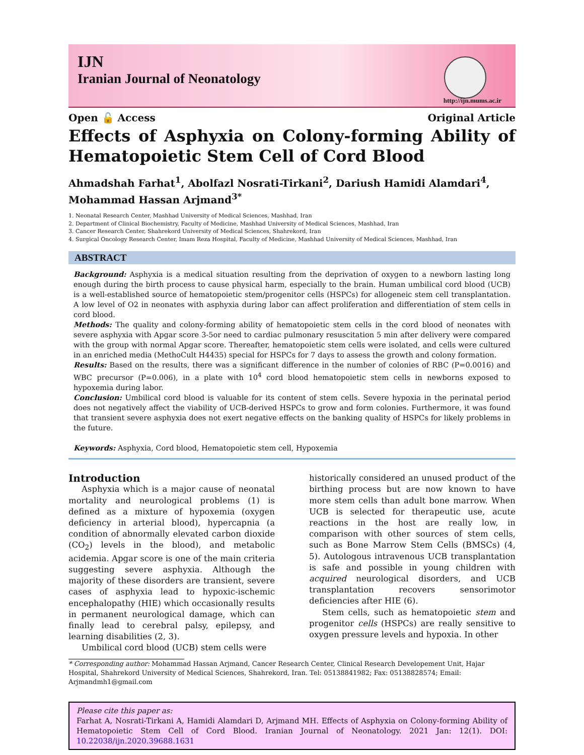IJN
Iranian Journal of Neonatology
http://ijn.mums.ac.ir
Open 🔓 Access Original Article
Effects of Asphyxia on Colony-forming Ability of Hematopoietic Stem Cell of Cord Blood
Ahmadshah Farhat<sup>1</sup>, Abolfazl Nosrati-Tirkani<sup>2</sup>, Dariush Hamidi Alamdari<sup>4</sup>, Mohammad Hassan Arjmand<sup>3*</sup>
1. Neonatal Research Center, Mashhad University of Medical Sciences, Mashhad, Iran
2. Department of Clinical Biochemistry, Faculty of Medicine, Mashhad University of Medical Sciences, Mashhad, Iran
3. Cancer Research Center, Shahrekord University of Medical Sciences, Shahrekord, Iran
4. Surgical Oncology Research Center, Imam Reza Hospital, Faculty of Medicine, Mashhad University of Medical Sciences, Mashhad, Iran
ABSTRACT
Background: Asphyxia is a medical situation resulting from the deprivation of oxygen to a newborn lasting long enough during the birth process to cause physical harm, especially to the brain. Human umbilical cord blood (UCB) is a well-established source of hematopoietic stem/progenitor cells (HSPCs) for allogeneic stem cell transplantation. A low level of O2 in neonates with asphyxia during labor can affect proliferation and differentiation of stem cells in cord blood.
Methods: The quality and colony-forming ability of hematopoietic stem cells in the cord blood of neonates with severe asphyxia with Apgar score 3-5or need to cardiac pulmonary resuscitation 5 min after delivery were compared with the group with normal Apgar score. Thereafter, hematopoietic stem cells were isolated, and cells were cultured in an enriched media (MethoCult H4435) special for HSPCs for 7 days to assess the growth and colony formation.
Results: Based on the results, there was a significant difference in the number of colonies of RBC (P=0.0016) and WBC precursor (P=0.006), in a plate with 10<sup>4</sup> cord blood hematopoietic stem cells in newborns exposed to hypoxemia during labor.
Conclusion: Umbilical cord blood is valuable for its content of stem cells. Severe hypoxia in the perinatal period does not negatively affect the viability of UCB-derived HSPCs to grow and form colonies. Furthermore, it was found that transient severe asphyxia does not exert negative effects on the banking quality of HSPCs for likely problems in the future.
Keywords: Asphyxia, Cord blood, Hematopoietic stem cell, Hypoxemia
Introduction
Asphyxia which is a major cause of neonatal mortality and neurological problems (1) is defined as a mixture of hypoxemia (oxygen deficiency in arterial blood), hypercapnia (a condition of abnormally elevated carbon dioxide (CO<sub>2</sub>) levels in the blood), and metabolic acidemia. Apgar score is one of the main criteria suggesting severe asphyxia. Although the majority of these disorders are transient, severe cases of asphyxia lead to hypoxic-ischemic encephalopathy (HIE) which occasionally results in permanent neurological damage, which can finally lead to cerebral palsy, epilepsy, and learning disabilities (2, 3).
Umbilical cord blood (UCB) stem cells were
historically considered an unused product of the birthing process but are now known to have more stem cells than adult bone marrow. When UCB is selected for therapeutic use, acute reactions in the host are really low, in comparison with other sources of stem cells, such as Bone Marrow Stem Cells (BMSCs) (4, 5). Autologous intravenous UCB transplantation is safe and possible in young children with acquired neurological disorders, and UCB transplantation recovers sensorimotor deficiencies after HIE (6).
Stem cells, such as hematopoietic stem and progenitor cells (HSPCs) are really sensitive to oxygen pressure levels and hypoxia. In other
* Corresponding author: Mohammad Hassan Arjmand, Cancer Research Center, Clinical Research Developement Unit, Hajar Hospital, Shahrekord University of Medical Sciences, Shahrekord, Iran. Tel: 05138841982; Fax: 05138828574; Email: Arjmandmh1@gmail.com
Please cite this paper as:
Farhat A, Nosrati-Tirkani A, Hamidi Alamdari D, Arjmand MH. Effects of Asphyxia on Colony-forming Ability of Hematopoietic Stem Cell of Cord Blood. Iranian Journal of Neonatology. 2021 Jan: 12(1). DOI: 10.22038/ijn.2020.39688.1631